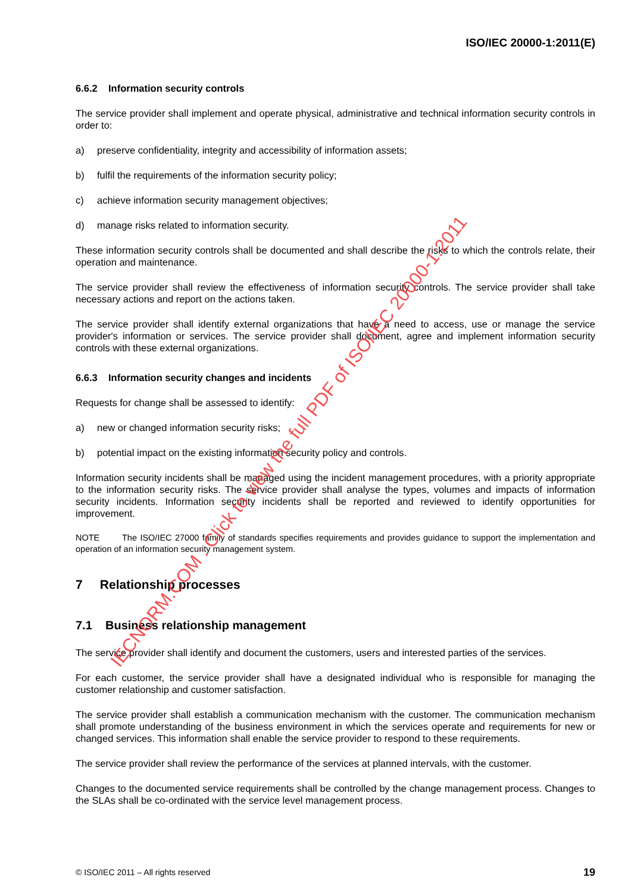ISO/IEC 20000-1:2011(E)
6.6.2 Information security controls
The service provider shall implement and operate physical, administrative and technical information security controls in order to:
a) preserve confidentiality, integrity and accessibility of information assets;
b) fulfil the requirements of the information security policy;
c) achieve information security management objectives;
d) manage risks related to information security.
These information security controls shall be documented and shall describe the risks to which the controls relate, their operation and maintenance.
The service provider shall review the effectiveness of information security controls. The service provider shall take necessary actions and report on the actions taken.
The service provider shall identify external organizations that have a need to access, use or manage the service provider's information or services. The service provider shall document, agree and implement information security controls with these external organizations.
6.6.3 Information security changes and incidents
Requests for change shall be assessed to identify:
a) new or changed information security risks;
b) potential impact on the existing information security policy and controls.
Information security incidents shall be managed using the incident management procedures, with a priority appropriate to the information security risks. The service provider shall analyse the types, volumes and impacts of information security incidents. Information security incidents shall be reported and reviewed to identify opportunities for improvement.
NOTE The ISO/IEC 27000 family of standards specifies requirements and provides guidance to support the implementation and operation of an information security management system.
7 Relationship processes
7.1 Business relationship management
The service provider shall identify and document the customers, users and interested parties of the services.
For each customer, the service provider shall have a designated individual who is responsible for managing the customer relationship and customer satisfaction.
The service provider shall establish a communication mechanism with the customer. The communication mechanism shall promote understanding of the business environment in which the services operate and requirements for new or changed services. This information shall enable the service provider to respond to these requirements.
The service provider shall review the performance of the services at planned intervals, with the customer.
Changes to the documented service requirements shall be controlled by the change management process. Changes to the SLAs shall be co-ordinated with the service level management process.
© ISO/IEC 2011 – All rights reserved 19
IECNORM.COM : Click to view the full PDF of ISO/IEC 20000-1:2011